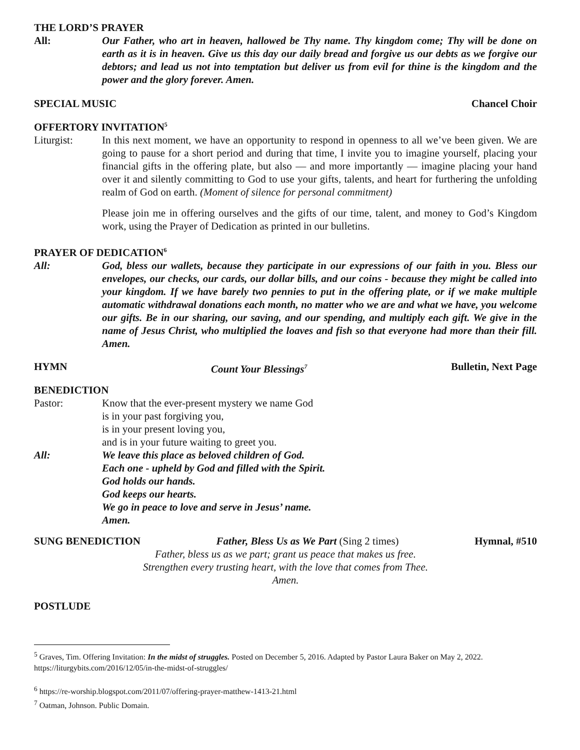THE LORD’S PRAYER
All: Our Father, who art in heaven, hallowed be Thy name. Thy kingdom come; Thy will be done on earth as it is in heaven. Give us this day our daily bread and forgive us our debts as we forgive our debtors; and lead us not into temptation but deliver us from evil for thine is the kingdom and the power and the glory forever. Amen.
SPECIAL MUSIC Chancel Choir
OFFERTORY INVITATION<sup>5</sup>
Liturgist: In this next moment, we have an opportunity to respond in openness to all we’ve been given. We are going to pause for a short period and during that time, I invite you to imagine yourself, placing your financial gifts in the offering plate, but also — and more importantly — imagine placing your hand over it and silently committing to God to use your gifts, talents, and heart for furthering the unfolding realm of God on earth. (Moment of silence for personal commitment)
Please join me in offering ourselves and the gifts of our time, talent, and money to God’s Kingdom work, using the Prayer of Dedication as printed in our bulletins.
PRAYER OF DEDICATION<sup>6</sup>
All: God, bless our wallets, because they participate in our expressions of our faith in you. Bless our envelopes, our checks, our cards, our dollar bills, and our coins - because they might be called into your kingdom. If we have barely two pennies to put in the offering plate, or if we make multiple automatic withdrawal donations each month, no matter who we are and what we have, you welcome our gifts. Be in our sharing, our saving, and our spending, and multiply each gift. We give in the name of Jesus Christ, who multiplied the loaves and fish so that everyone had more than their fill. Amen.
HYMN Count Your Blessings<sup>7</sup> Bulletin, Next Page
BENEDICTION
Pastor: Know that the ever-present mystery we name God
is in your past forgiving you,
is in your present loving you,
and is in your future waiting to greet you.
All: We leave this place as beloved children of God.
Each one - upheld by God and filled with the Spirit.
God holds our hands.
God keeps our hearts.
We go in peace to love and serve in Jesus’ name.
Amen.
SUNG BENEDICTION Father, Bless Us as We Part (Sing 2 times) Hymnal, #510
Father, bless us as we part; grant us peace that makes us free.
Strengthen every trusting heart, with the love that comes from Thee.
Amen.
POSTLUDE
<sup>5</sup> Graves, Tim. Offering Invitation: In the midst of struggles. Posted on December 5, 2016. Adapted by Pastor Laura Baker on May 2, 2022. https://liturgybits.com/2016/12/05/in-the-midst-of-struggles/
<sup>6</sup> https://re-worship.blogspot.com/2011/07/offering-prayer-matthew-1413-21.html
<sup>7</sup> Oatman, Johnson. Public Domain.